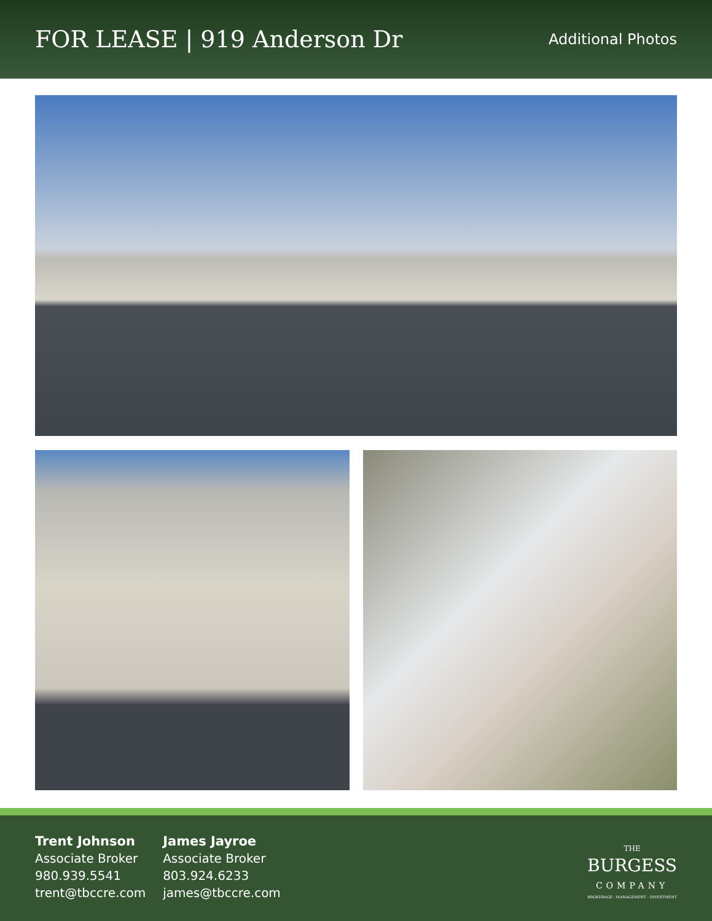FOR LEASE | 919 Anderson Dr
Additional Photos
Trent Johnson
Associate Broker
980.939.5541
trent@tbccre.com
James Jayroe
Associate Broker
803.924.6233
james@tbccre.com
THE
BURGESS
COMPANY
BROKERAGE · MANAGEMENT · INVESTMENT